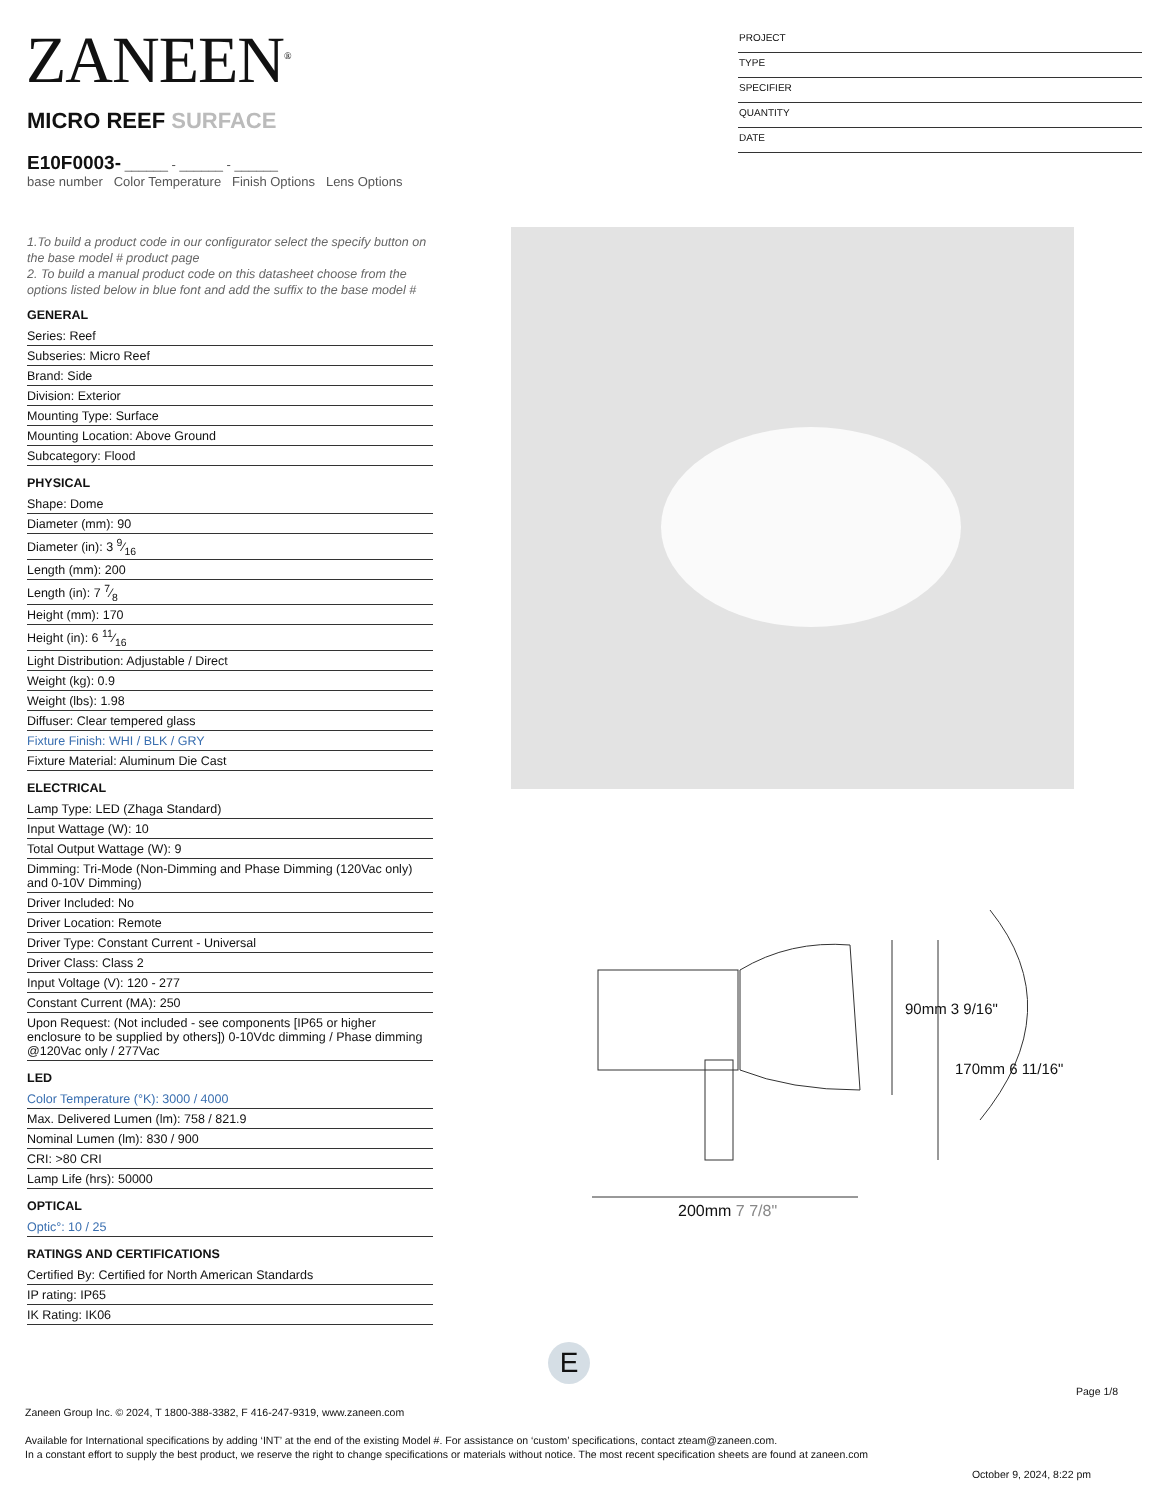ZANEEN<sup>®</sup>
MICRO REEF SURFACE
E10F0003- ______ - ______ - ______
base number Color Temperature Finish Options Lens Options
PROJECT
TYPE
SPECIFIER
QUANTITY
DATE
1.To build a product code in our configurator select the specify button on the base model # product page
2. To build a manual product code on this datasheet choose from the options listed below in blue font and add the suffix to the base model #
GENERAL
Series: Reef
Subseries: Micro Reef
Brand: Side
Division: Exterior
Mounting Type: Surface
Mounting Location: Above Ground
Subcategory: Flood
PHYSICAL
Shape: Dome
Diameter (mm): 90
Diameter (in): 3 9⁄16
Length (mm): 200
Length (in): 7 7⁄8
Height (mm): 170
Height (in): 6 11⁄16
Light Distribution: Adjustable / Direct
Weight (kg): 0.9
Weight (lbs): 1.98
Diffuser: Clear tempered glass
Fixture Finish: WHI / BLK / GRY
Fixture Material: Aluminum Die Cast
ELECTRICAL
Lamp Type: LED (Zhaga Standard)
Input Wattage (W): 10
Total Output Wattage (W): 9
Dimming: Tri-Mode (Non-Dimming and Phase Dimming (120Vac only) and 0-10V Dimming)
Driver Included: No
Driver Location: Remote
Driver Type: Constant Current - Universal
Driver Class: Class 2
Input Voltage (V): 120 - 277
Constant Current (MA): 250
Upon Request: (Not included - see components [IP65 or higher enclosure to be supplied by others]) 0-10Vdc dimming / Phase dimming @120Vac only / 277Vac
LED
Color Temperature (°K): 3000 / 4000
Max. Delivered Lumen (lm): 758 / 821.9
Nominal Lumen (lm): 830 / 900
CRI: >80 CRI
Lamp Life (hrs): 50000
OPTICAL
Optic°: 10 / 25
RATINGS AND CERTIFICATIONS
Certified By: Certified for North American Standards
IP rating: IP65
IK Rating: IK06
90mm 3 9/16"
170mm 6 11/16"
200mm 7 7/8"
E
Page 1/8
Zaneen Group Inc. © 2024, T 1800-388-3382, F 416-247-9319, www.zaneen.com
Available for International specifications by adding ‘INT’ at the end of the existing Model #. For assistance on ‘custom’ specifications, contact zteam@zaneen.com.
In a constant effort to supply the best product, we reserve the right to change specifications or materials without notice. The most recent specification sheets are found at zaneen.com
October 9, 2024, 8:22 pm